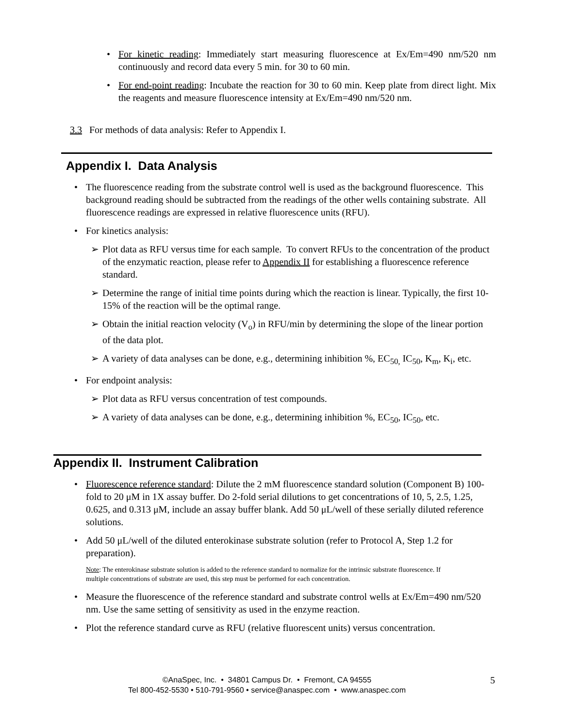• For kinetic reading: Immediately start measuring fluorescence at Ex/Em=490 nm/520 nm continuously and record data every 5 min. for 30 to 60 min.
• For end-point reading: Incubate the reaction for 30 to 60 min. Keep plate from direct light. Mix the reagents and measure fluorescence intensity at Ex/Em=490 nm/520 nm.
3.3 For methods of data analysis: Refer to Appendix I.
Appendix I. Data Analysis
• The fluorescence reading from the substrate control well is used as the background fluorescence. This background reading should be subtracted from the readings of the other wells containing substrate. All fluorescence readings are expressed in relative fluorescence units (RFU).
• For kinetics analysis:
➢ Plot data as RFU versus time for each sample. To convert RFUs to the concentration of the product of the enzymatic reaction, please refer to Appendix II for establishing a fluorescence reference standard.
➢ Determine the range of initial time points during which the reaction is linear. Typically, the first 10-15% of the reaction will be the optimal range.
➢ Obtain the initial reaction velocity (V<sub>o</sub>) in RFU/min by determining the slope of the linear portion of the data plot.
➢ A variety of data analyses can be done, e.g., determining inhibition %, EC<sub>50,</sub> IC<sub>50</sub>, K<sub>m</sub>, K<sub>i</sub>, etc.
• For endpoint analysis:
➢ Plot data as RFU versus concentration of test compounds.
➢ A variety of data analyses can be done, e.g., determining inhibition %, EC<sub>50</sub>, IC<sub>50</sub>, etc.
Appendix II. Instrument Calibration
• Fluorescence reference standard: Dilute the 2 mM fluorescence standard solution (Component B) 100-fold to 20 μM in 1X assay buffer. Do 2-fold serial dilutions to get concentrations of 10, 5, 2.5, 1.25, 0.625, and 0.313 μM, include an assay buffer blank. Add 50 μL/well of these serially diluted reference solutions.
• Add 50 μL/well of the diluted enterokinase substrate solution (refer to Protocol A, Step 1.2 for preparation).
Note: The enterokinase substrate solution is added to the reference standard to normalize for the intrinsic substrate fluorescence. If multiple concentrations of substrate are used, this step must be performed for each concentration.
• Measure the fluorescence of the reference standard and substrate control wells at Ex/Em=490 nm/520 nm. Use the same setting of sensitivity as used in the enzyme reaction.
• Plot the reference standard curve as RFU (relative fluorescent units) versus concentration.
©AnaSpec, Inc. • 34801 Campus Dr. • Fremont, CA 94555
Tel 800-452-5530 • 510-791-9560 • service@anaspec.com • www.anaspec.com
5